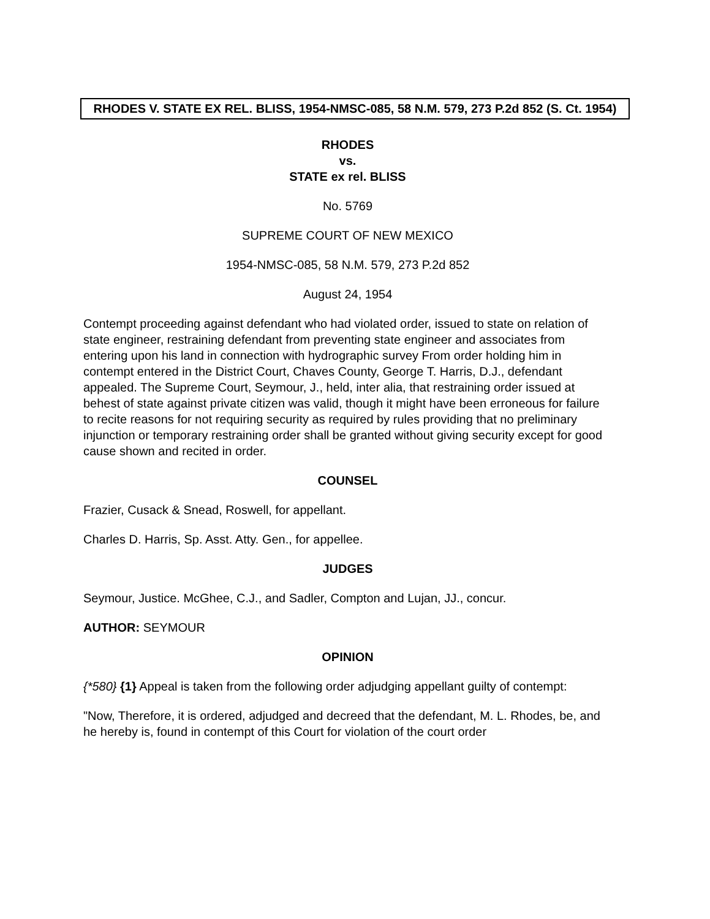RHODES V. STATE EX REL. BLISS, 1954-NMSC-085, 58 N.M. 579, 273 P.2d 852 (S. Ct. 1954)
RHODES
vs.
STATE ex rel. BLISS
No. 5769
SUPREME COURT OF NEW MEXICO
1954-NMSC-085, 58 N.M. 579, 273 P.2d 852
August 24, 1954
Contempt proceeding against defendant who had violated order, issued to state on relation of state engineer, restraining defendant from preventing state engineer and associates from entering upon his land in connection with hydrographic survey From order holding him in contempt entered in the District Court, Chaves County, George T. Harris, D.J., defendant appealed. The Supreme Court, Seymour, J., held, inter alia, that restraining order issued at behest of state against private citizen was valid, though it might have been erroneous for failure to recite reasons for not requiring security as required by rules providing that no preliminary injunction or temporary restraining order shall be granted without giving security except for good cause shown and recited in order.
COUNSEL
Frazier, Cusack & Snead, Roswell, for appellant.
Charles D. Harris, Sp. Asst. Atty. Gen., for appellee.
JUDGES
Seymour, Justice. McGhee, C.J., and Sadler, Compton and Lujan, JJ., concur.
AUTHOR: SEYMOUR
OPINION
{*580} {1} Appeal is taken from the following order adjudging appellant guilty of contempt:
"Now, Therefore, it is ordered, adjudged and decreed that the defendant, M. L. Rhodes, be, and he hereby is, found in contempt of this Court for violation of the court order